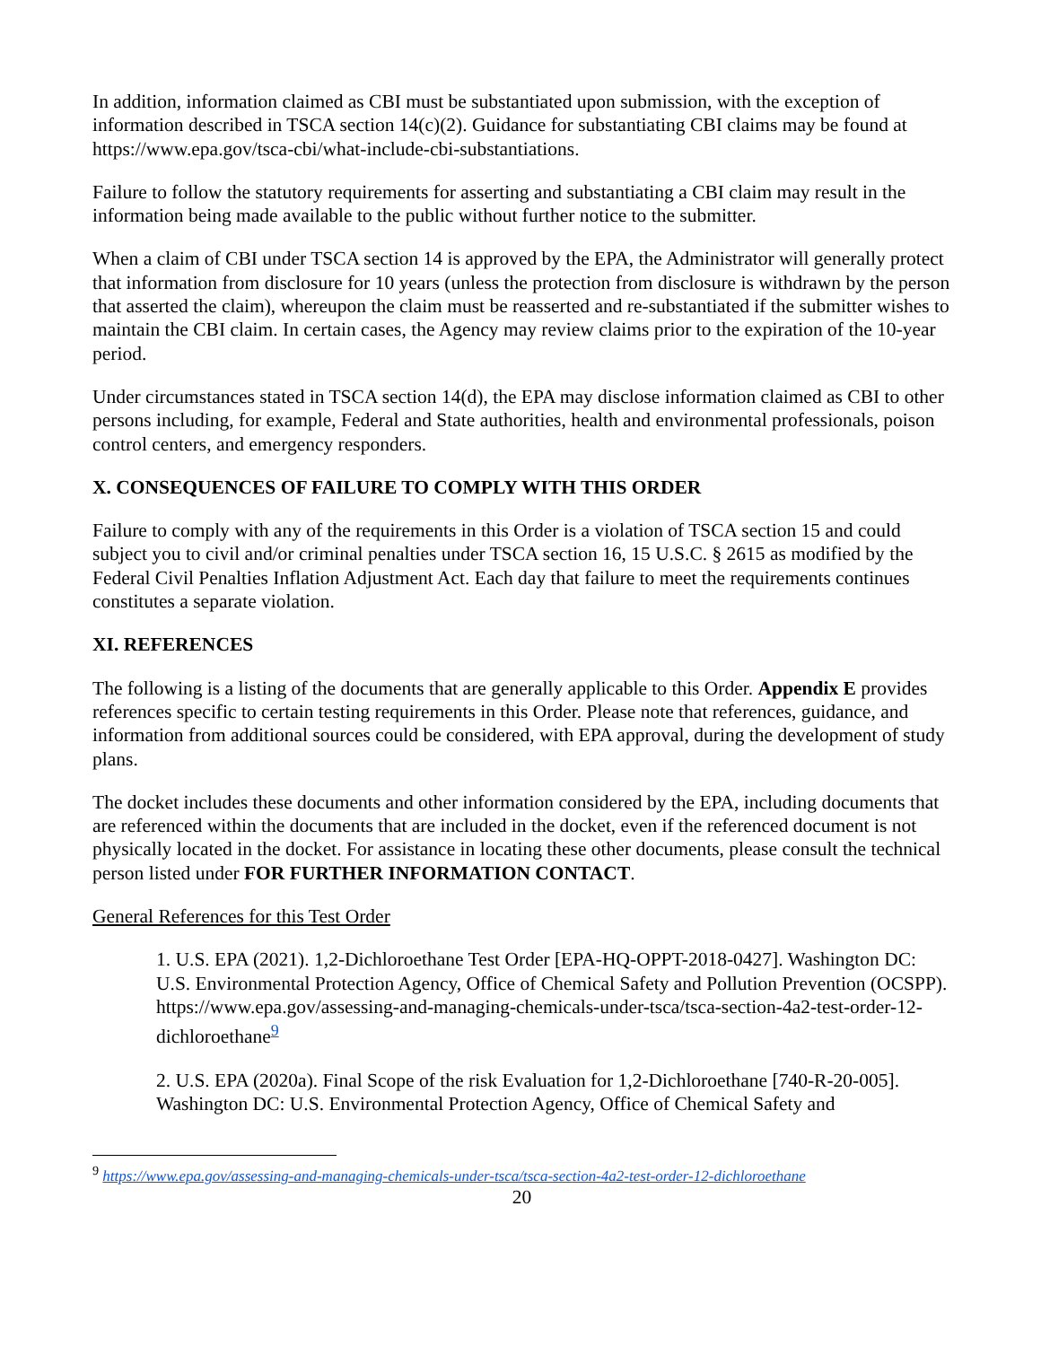In addition, information claimed as CBI must be substantiated upon submission, with the exception of information described in TSCA section 14(c)(2). Guidance for substantiating CBI claims may be found at https://www.epa.gov/tsca-cbi/what-include-cbi-substantiations.
Failure to follow the statutory requirements for asserting and substantiating a CBI claim may result in the information being made available to the public without further notice to the submitter.
When a claim of CBI under TSCA section 14 is approved by the EPA, the Administrator will generally protect that information from disclosure for 10 years (unless the protection from disclosure is withdrawn by the person that asserted the claim), whereupon the claim must be reasserted and re-substantiated if the submitter wishes to maintain the CBI claim. In certain cases, the Agency may review claims prior to the expiration of the 10-year period.
Under circumstances stated in TSCA section 14(d), the EPA may disclose information claimed as CBI to other persons including, for example, Federal and State authorities, health and environmental professionals, poison control centers, and emergency responders.
X. CONSEQUENCES OF FAILURE TO COMPLY WITH THIS ORDER
Failure to comply with any of the requirements in this Order is a violation of TSCA section 15 and could subject you to civil and/or criminal penalties under TSCA section 16, 15 U.S.C. § 2615 as modified by the Federal Civil Penalties Inflation Adjustment Act. Each day that failure to meet the requirements continues constitutes a separate violation.
XI. REFERENCES
The following is a listing of the documents that are generally applicable to this Order. Appendix E provides references specific to certain testing requirements in this Order. Please note that references, guidance, and information from additional sources could be considered, with EPA approval, during the development of study plans.
The docket includes these documents and other information considered by the EPA, including documents that are referenced within the documents that are included in the docket, even if the referenced document is not physically located in the docket. For assistance in locating these other documents, please consult the technical person listed under FOR FURTHER INFORMATION CONTACT.
General References for this Test Order
1. U.S. EPA (2021). 1,2-Dichloroethane Test Order [EPA-HQ-OPPT-2018-0427]. Washington DC: U.S. Environmental Protection Agency, Office of Chemical Safety and Pollution Prevention (OCSPP).
https://www.epa.gov/assessing-and-managing-chemicals-under-tsca/tsca-section-4a2-test-order-12-dichloroethane<sup>9</sup>
2. U.S. EPA (2020a). Final Scope of the risk Evaluation for 1,2-Dichloroethane [740-R-20-005]. Washington DC: U.S. Environmental Protection Agency, Office of Chemical Safety and
<sup>9</sup> https://www.epa.gov/assessing-and-managing-chemicals-under-tsca/tsca-section-4a2-test-order-12-dichloroethane
20